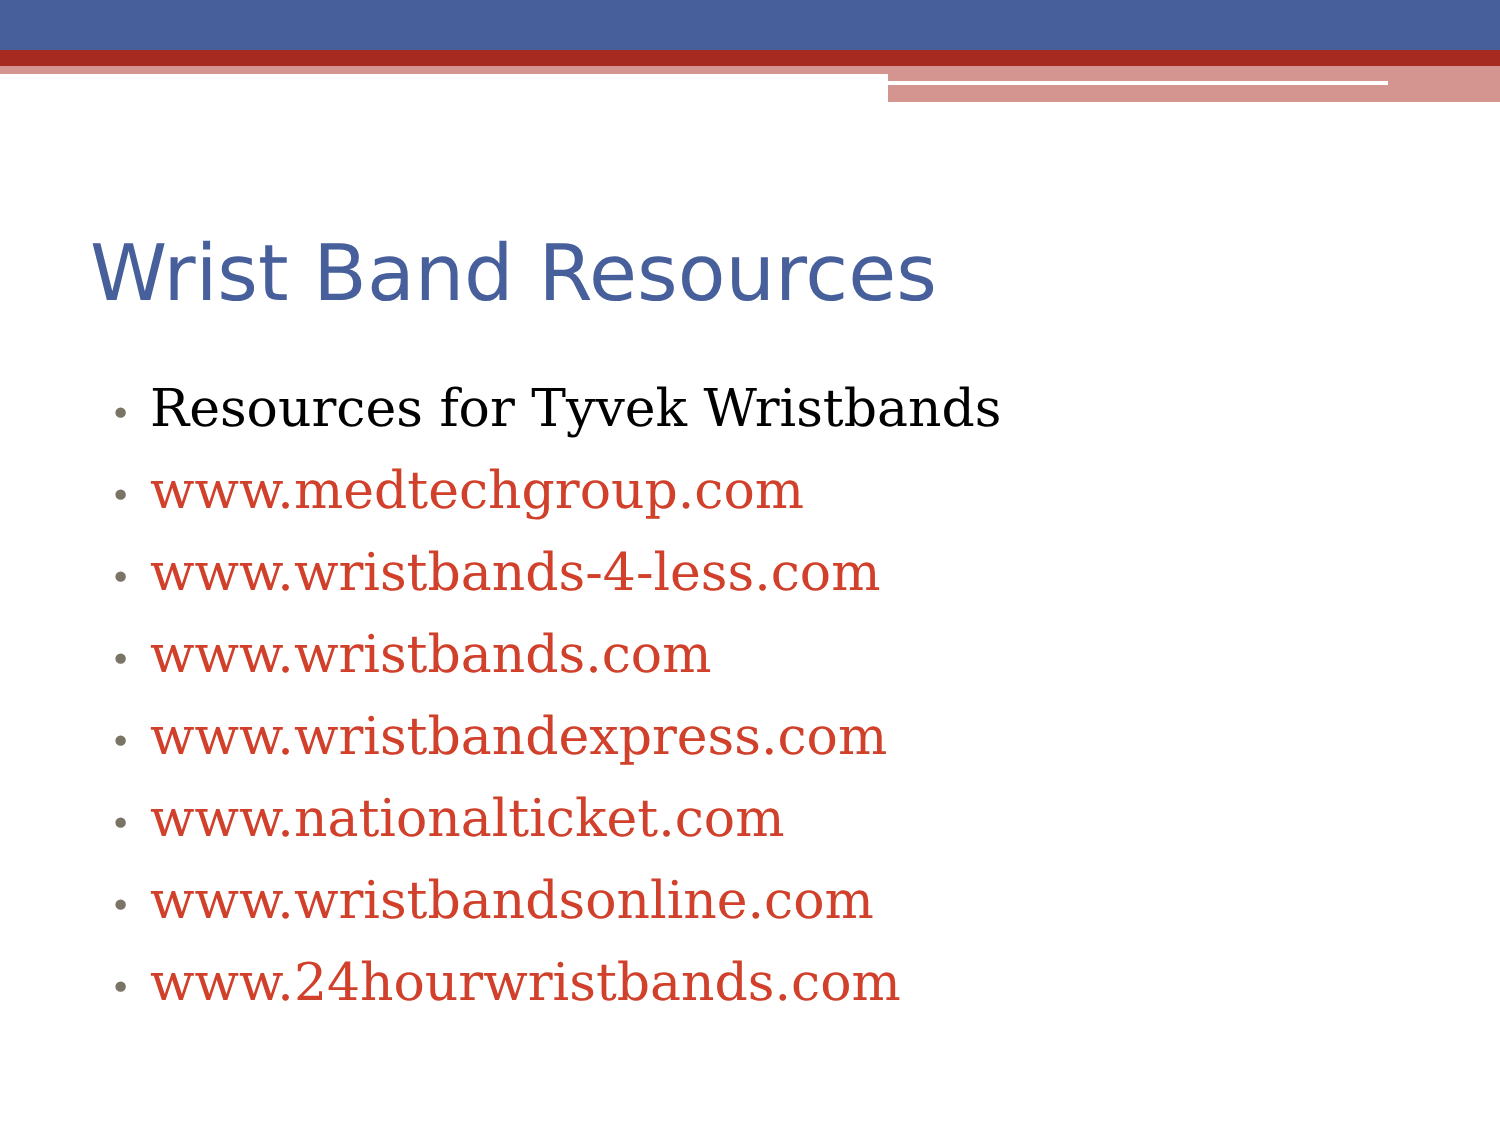Wrist Band Resources
• Resources for Tyvek Wristbands
• www.medtechgroup.com
• www.wristbands-4-less.com
• www.wristbands.com
• www.wristbandexpress.com
• www.nationalticket.com
• www.wristbandsonline.com
• www.24hourwristbands.com